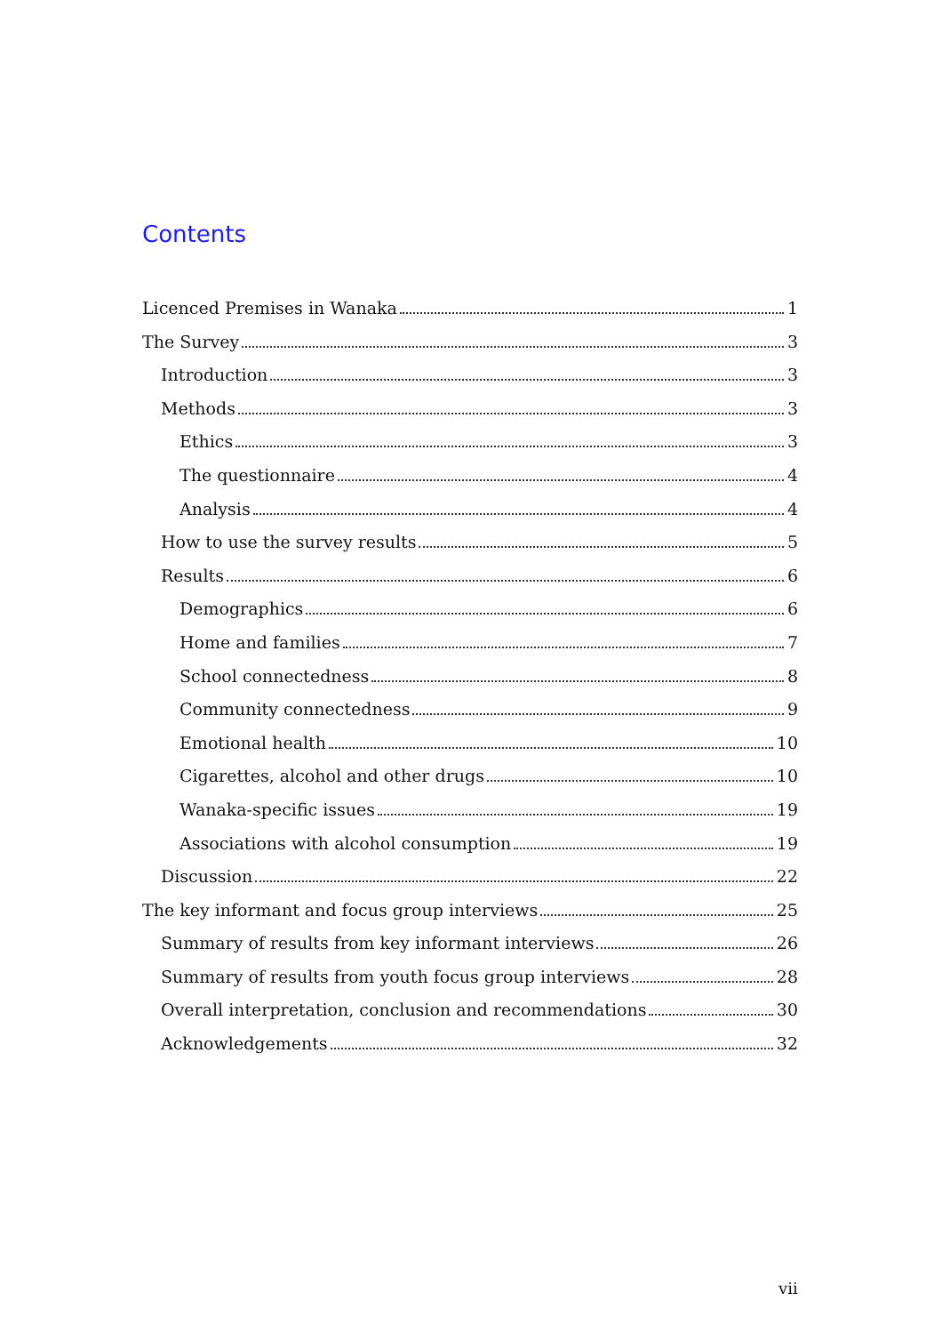Contents
Licenced Premises in Wanaka 1
The Survey 3
Introduction 3
Methods 3
Ethics 3
The questionnaire 4
Analysis 4
How to use the survey results 5
Results 6
Demographics 6
Home and families 7
School connectedness 8
Community connectedness 9
Emotional health 10
Cigarettes, alcohol and other drugs 10
Wanaka-specific issues 19
Associations with alcohol consumption 19
Discussion 22
The key informant and focus group interviews 25
Summary of results from key informant interviews 26
Summary of results from youth focus group interviews 28
Overall interpretation, conclusion and recommendations 30
Acknowledgements 32
vii